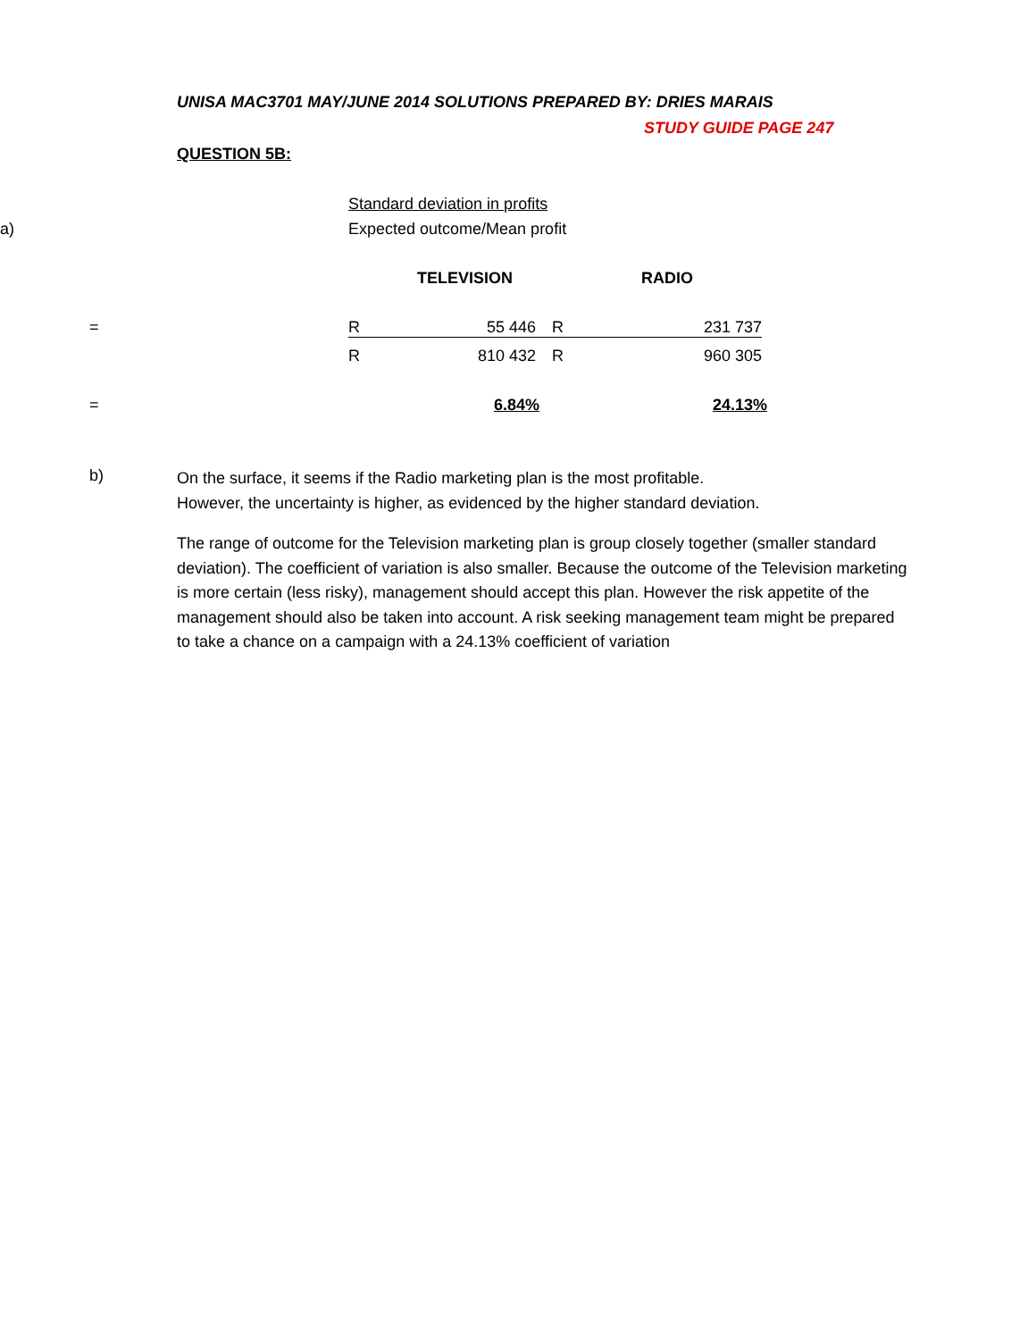UNISA MAC3701 MAY/JUNE 2014 SOLUTIONS PREPARED BY: DRIES MARAIS
STUDY GUIDE PAGE 247
QUESTION 5B:
| | | Standard deviation in profits | | | | |
| a) | | Expected outcome/Mean profit | | | | |
| | | | TELEVISION | | RADIO | |
| | = | R | 55 446 | R | 231 737 | |
| | | R | 810 432 | R | 960 305 | |
| | = | | 6.84% | | 24.13% | |
b)
On the surface, it seems if the Radio marketing plan is the most profitable.
However, the uncertainty is higher, as evidenced by the higher standard deviation.
The range of outcome for the Television marketing plan is group closely together (smaller standard deviation). The coefficient of variation is also smaller. Because the outcome of the Television marketing is more certain (less risky), management should accept this plan. However the risk appetite of the management should also be taken into account. A risk seeking management team might be prepared to take a chance on a campaign with a 24.13% coefficient of variation